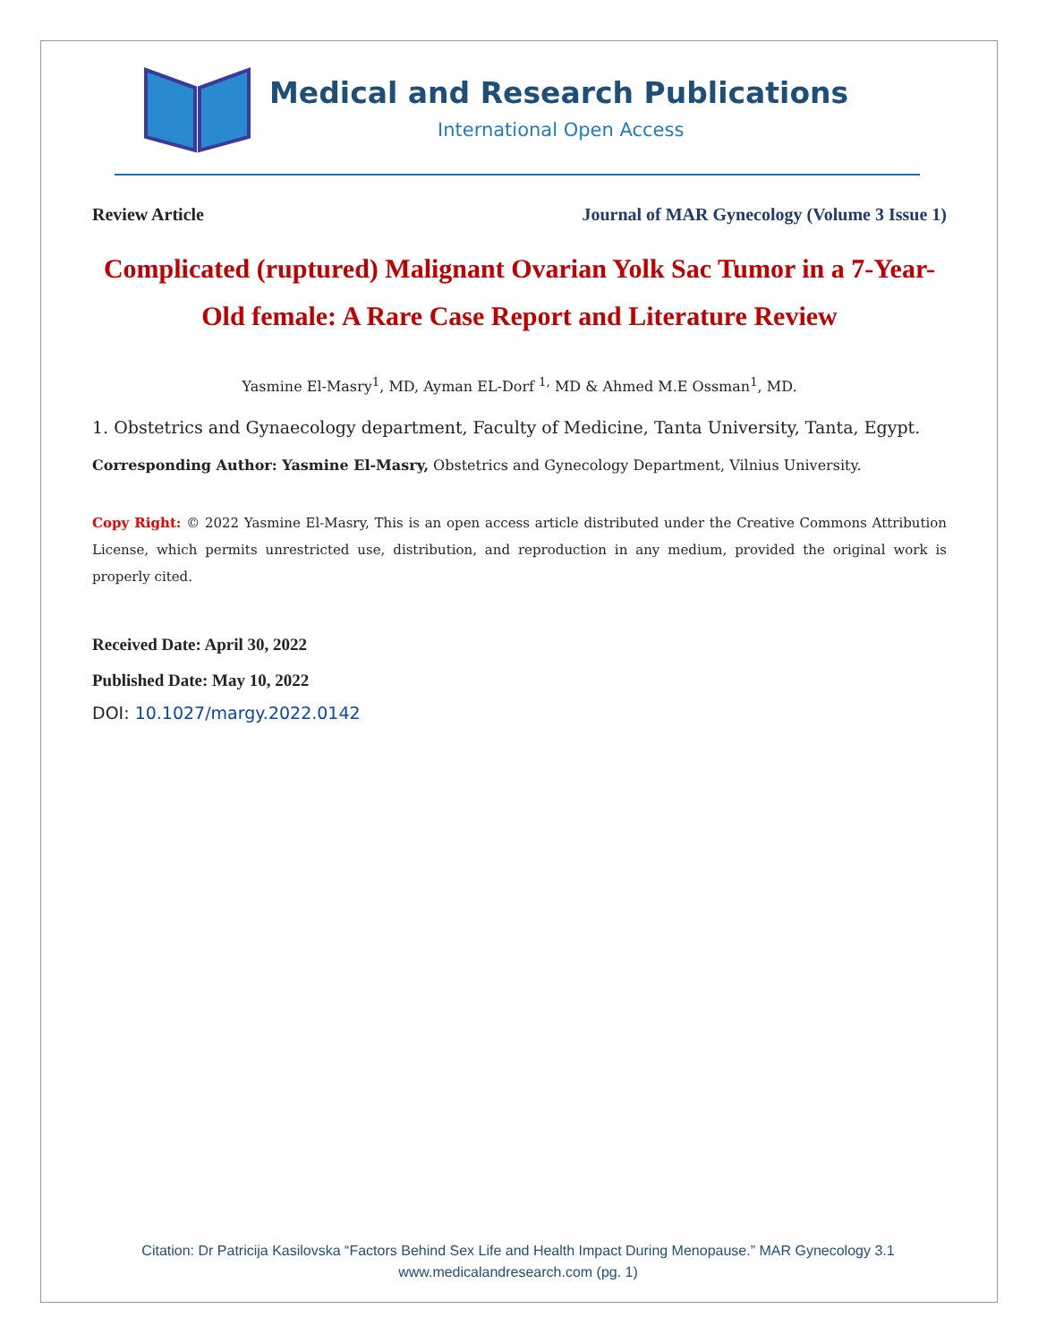Medical and Research Publications
International Open Access
Review Article Journal of MAR Gynecology (Volume 3 Issue 1)
Complicated (ruptured) Malignant Ovarian Yolk Sac Tumor in a 7-Year-Old female: A Rare Case Report and Literature Review
Yasmine El-Masry<sup>1</sup>, MD, Ayman EL-Dorf <sup>1,</sup> MD & Ahmed M.E Ossman<sup>1</sup>, MD.
1. Obstetrics and Gynaecology department, Faculty of Medicine, Tanta University, Tanta, Egypt.
Corresponding Author: Yasmine El-Masry, Obstetrics and Gynecology Department, Vilnius University.
Copy Right: © 2022 Yasmine El-Masry, This is an open access article distributed under the Creative Commons Attribution License, which permits unrestricted use, distribution, and reproduction in any medium, provided the original work is properly cited.
Received Date: April 30, 2022
Published Date: May 10, 2022
DOI: 10.1027/margy.2022.0142
Citation: Dr Patricija Kasilovska “Factors Behind Sex Life and Health Impact During Menopause.” MAR Gynecology 3.1
www.medicalandresearch.com (pg. 1)